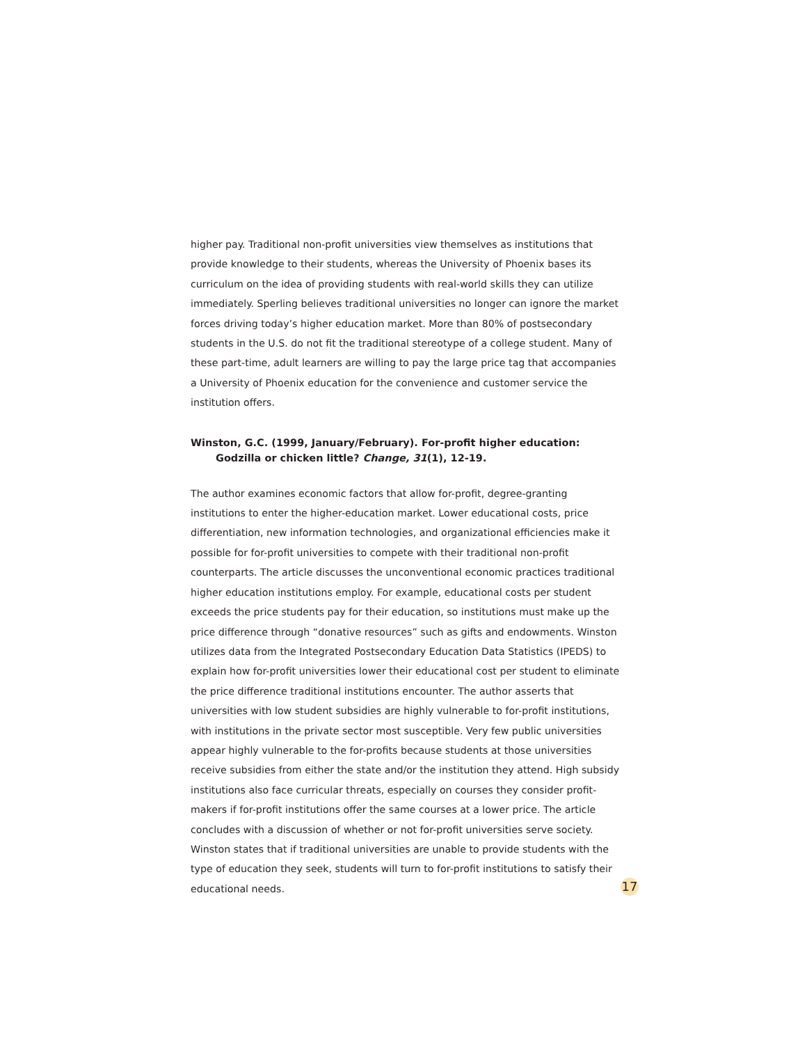higher pay. Traditional non-profit universities view themselves as institutions that provide knowledge to their students, whereas the University of Phoenix bases its curriculum on the idea of providing students with real-world skills they can utilize immediately. Sperling believes traditional universities no longer can ignore the market forces driving today’s higher education market. More than 80% of postsecondary students in the U.S. do not fit the traditional stereotype of a college student. Many of these part-time, adult learners are willing to pay the large price tag that accompanies a University of Phoenix education for the convenience and customer service the institution offers.
Winston, G.C. (1999, January/February). For-profit higher education: Godzilla or chicken little? Change, 31(1), 12-19.
The author examines economic factors that allow for-profit, degree-granting institutions to enter the higher-education market. Lower educational costs, price differentiation, new information technologies, and organizational efficiencies make it possible for for-profit universities to compete with their traditional non-profit counterparts. The article discusses the unconventional economic practices traditional higher education institutions employ. For example, educational costs per student exceeds the price students pay for their education, so institutions must make up the price difference through “donative resources” such as gifts and endowments. Winston utilizes data from the Integrated Postsecondary Education Data Statistics (IPEDS) to explain how for-profit universities lower their educational cost per student to eliminate the price difference traditional institutions encounter. The author asserts that universities with low student subsidies are highly vulnerable to for-profit institutions, with institutions in the private sector most susceptible. Very few public universities appear highly vulnerable to the for-profits because students at those universities receive subsidies from either the state and/or the institution they attend. High subsidy institutions also face curricular threats, especially on courses they consider profit-makers if for-profit institutions offer the same courses at a lower price. The article concludes with a discussion of whether or not for-profit universities serve society. Winston states that if traditional universities are unable to provide students with the type of education they seek, students will turn to for-profit institutions to satisfy their educational needs. 17